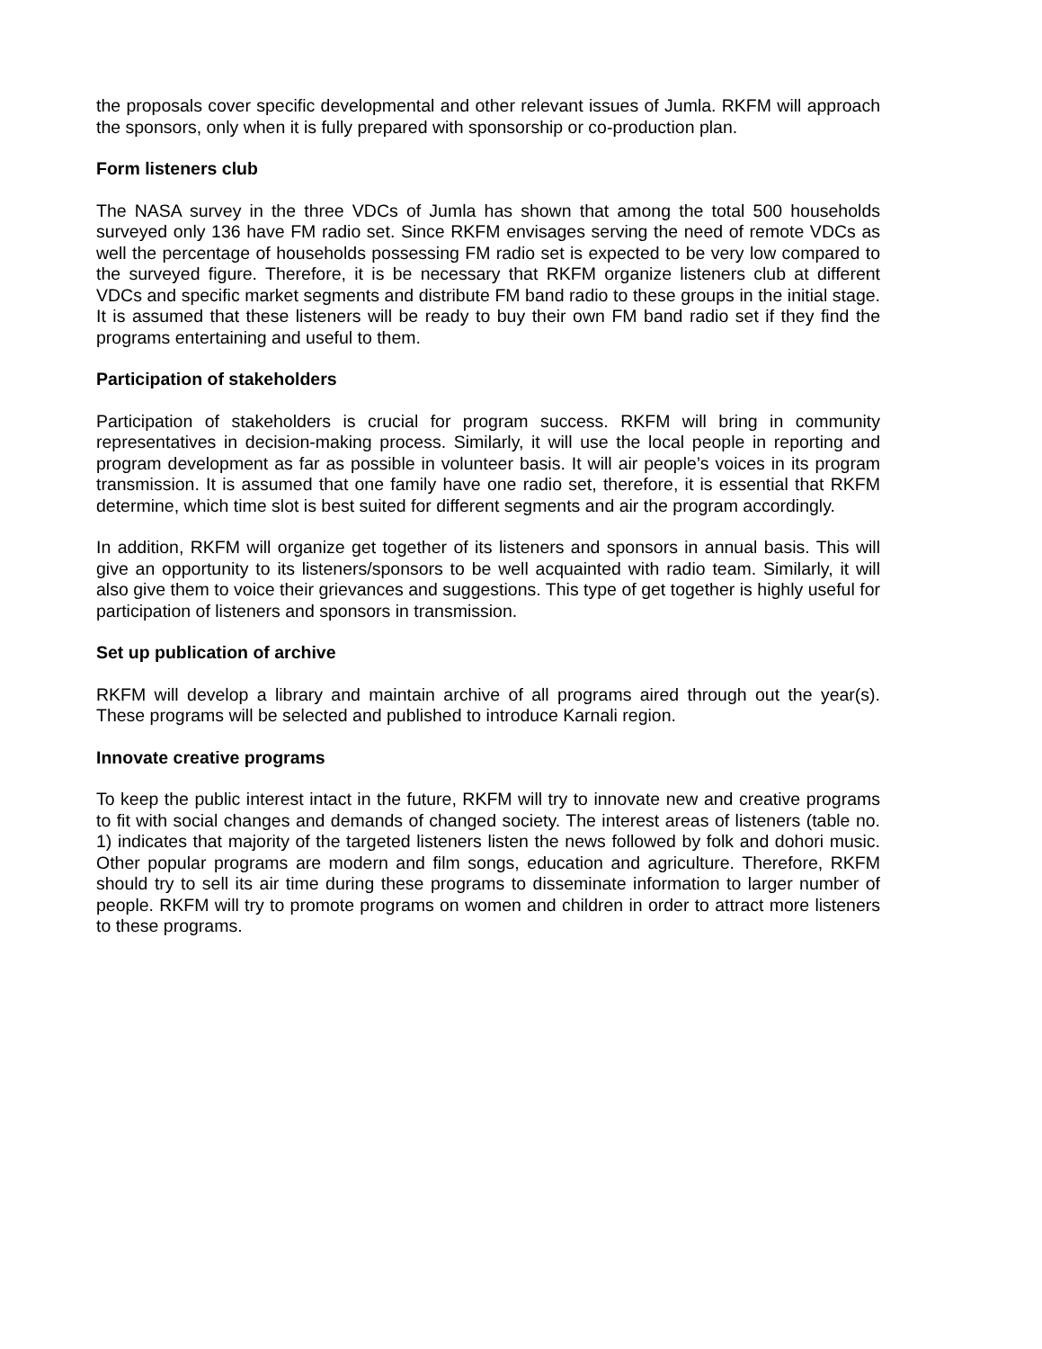the proposals cover specific developmental and other relevant issues of Jumla. RKFM will approach the sponsors, only when it is fully prepared with sponsorship or co-production plan.
Form listeners club
The NASA survey in the three VDCs of Jumla has shown that among the total 500 households surveyed only 136 have FM radio set. Since RKFM envisages serving the need of remote VDCs as well the percentage of households possessing FM radio set is expected to be very low compared to the surveyed figure. Therefore, it is be necessary that RKFM organize listeners club at different VDCs and specific market segments and distribute FM band radio to these groups in the initial stage. It is assumed that these listeners will be ready to buy their own FM band radio set if they find the programs entertaining and useful to them.
Participation of stakeholders
Participation of stakeholders is crucial for program success. RKFM will bring in community representatives in decision-making process. Similarly, it will use the local people in reporting and program development as far as possible in volunteer basis. It will air people’s voices in its program transmission. It is assumed that one family have one radio set, therefore, it is essential that RKFM determine, which time slot is best suited for different segments and air the program accordingly.
In addition, RKFM will organize get together of its listeners and sponsors in annual basis. This will give an opportunity to its listeners/sponsors to be well acquainted with radio team. Similarly, it will also give them to voice their grievances and suggestions. This type of get together is highly useful for participation of listeners and sponsors in transmission.
Set up publication of archive
RKFM will develop a library and maintain archive of all programs aired through out the year(s). These programs will be selected and published to introduce Karnali region.
Innovate creative programs
To keep the public interest intact in the future, RKFM will try to innovate new and creative programs to fit with social changes and demands of changed society. The interest areas of listeners (table no. 1) indicates that majority of the targeted listeners listen the news followed by folk and dohori music. Other popular programs are modern and film songs, education and agriculture. Therefore, RKFM should try to sell its air time during these programs to disseminate information to larger number of people. RKFM will try to promote programs on women and children in order to attract more listeners to these programs.